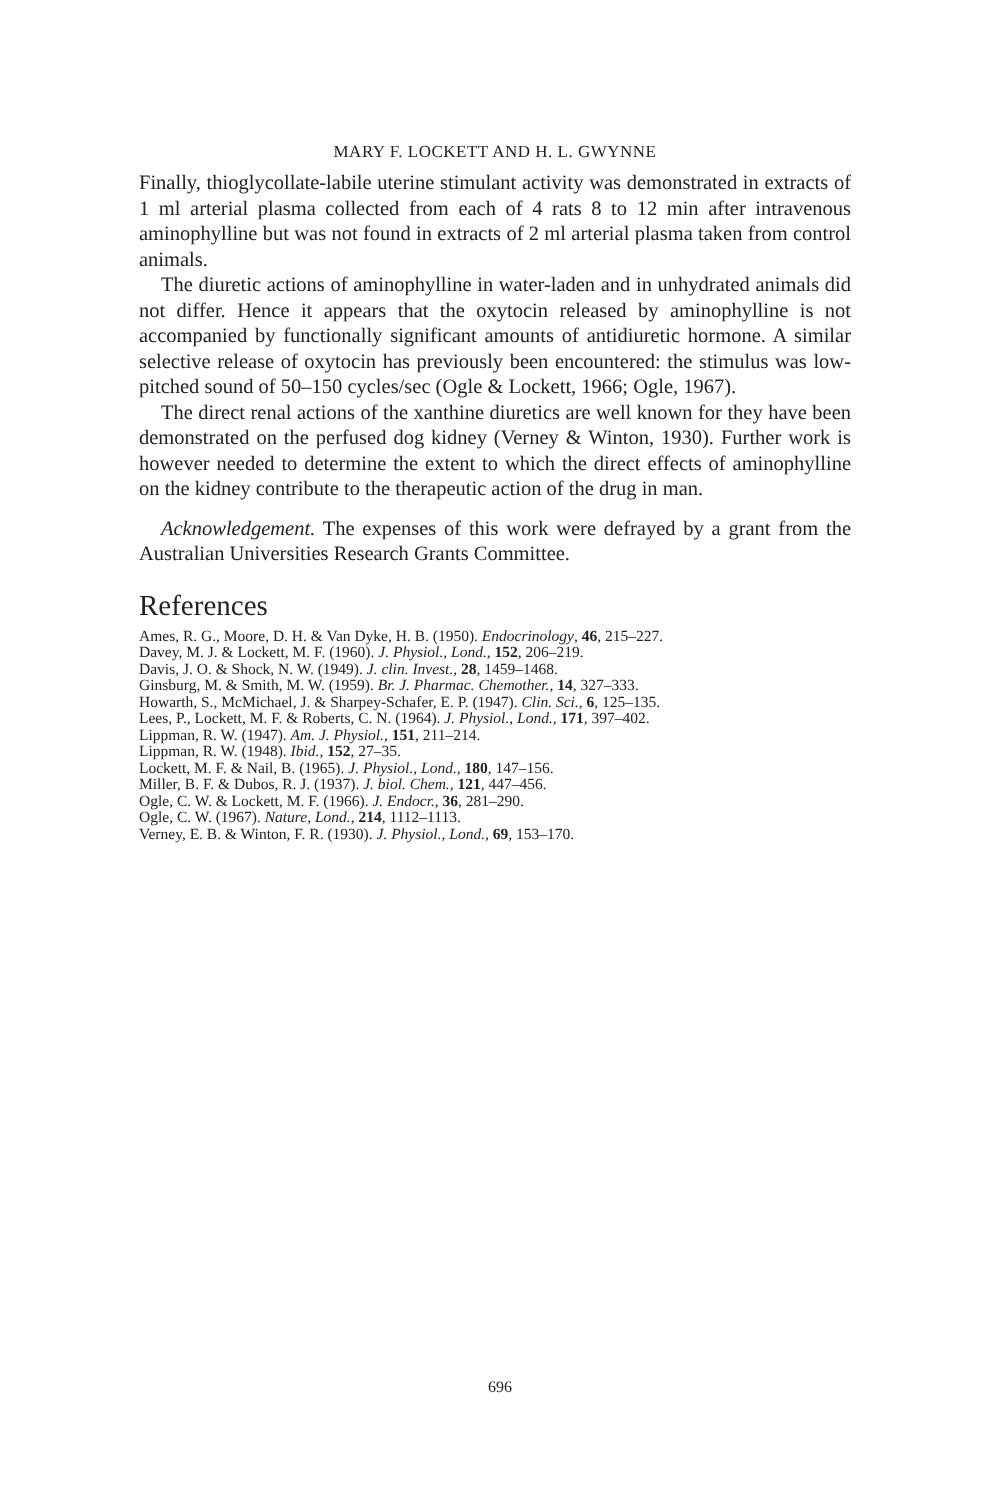MARY F. LOCKETT AND H. L. GWYNNE
Finally, thioglycollate-labile uterine stimulant activity was demonstrated in extracts of 1 ml arterial plasma collected from each of 4 rats 8 to 12 min after intravenous aminophylline but was not found in extracts of 2 ml arterial plasma taken from control animals.
The diuretic actions of aminophylline in water-laden and in unhydrated animals did not differ. Hence it appears that the oxytocin released by aminophylline is not accompanied by functionally significant amounts of antidiuretic hormone. A similar selective release of oxytocin has previously been encountered: the stimulus was low-pitched sound of 50–150 cycles/sec (Ogle & Lockett, 1966; Ogle, 1967).
The direct renal actions of the xanthine diuretics are well known for they have been demonstrated on the perfused dog kidney (Verney & Winton, 1930). Further work is however needed to determine the extent to which the direct effects of aminophylline on the kidney contribute to the therapeutic action of the drug in man.
Acknowledgement. The expenses of this work were defrayed by a grant from the Australian Universities Research Grants Committee.
References
Ames, R. G., Moore, D. H. & Van Dyke, H. B. (1950). Endocrinology, 46, 215–227.
Davey, M. J. & Lockett, M. F. (1960). J. Physiol., Lond., 152, 206–219.
Davis, J. O. & Shock, N. W. (1949). J. clin. Invest., 28, 1459–1468.
Ginsburg, M. & Smith, M. W. (1959). Br. J. Pharmac. Chemother., 14, 327–333.
Howarth, S., McMichael, J. & Sharpey-Schafer, E. P. (1947). Clin. Sci., 6, 125–135.
Lees, P., Lockett, M. F. & Roberts, C. N. (1964). J. Physiol., Lond., 171, 397–402.
Lippman, R. W. (1947). Am. J. Physiol., 151, 211–214.
Lippman, R. W. (1948). Ibid., 152, 27–35.
Lockett, M. F. & Nail, B. (1965). J. Physiol., Lond., 180, 147–156.
Miller, B. F. & Dubos, R. J. (1937). J. biol. Chem., 121, 447–456.
Ogle, C. W. & Lockett, M. F. (1966). J. Endocr., 36, 281–290.
Ogle, C. W. (1967). Nature, Lond., 214, 1112–1113.
Verney, E. B. & Winton, F. R. (1930). J. Physiol., Lond., 69, 153–170.
696